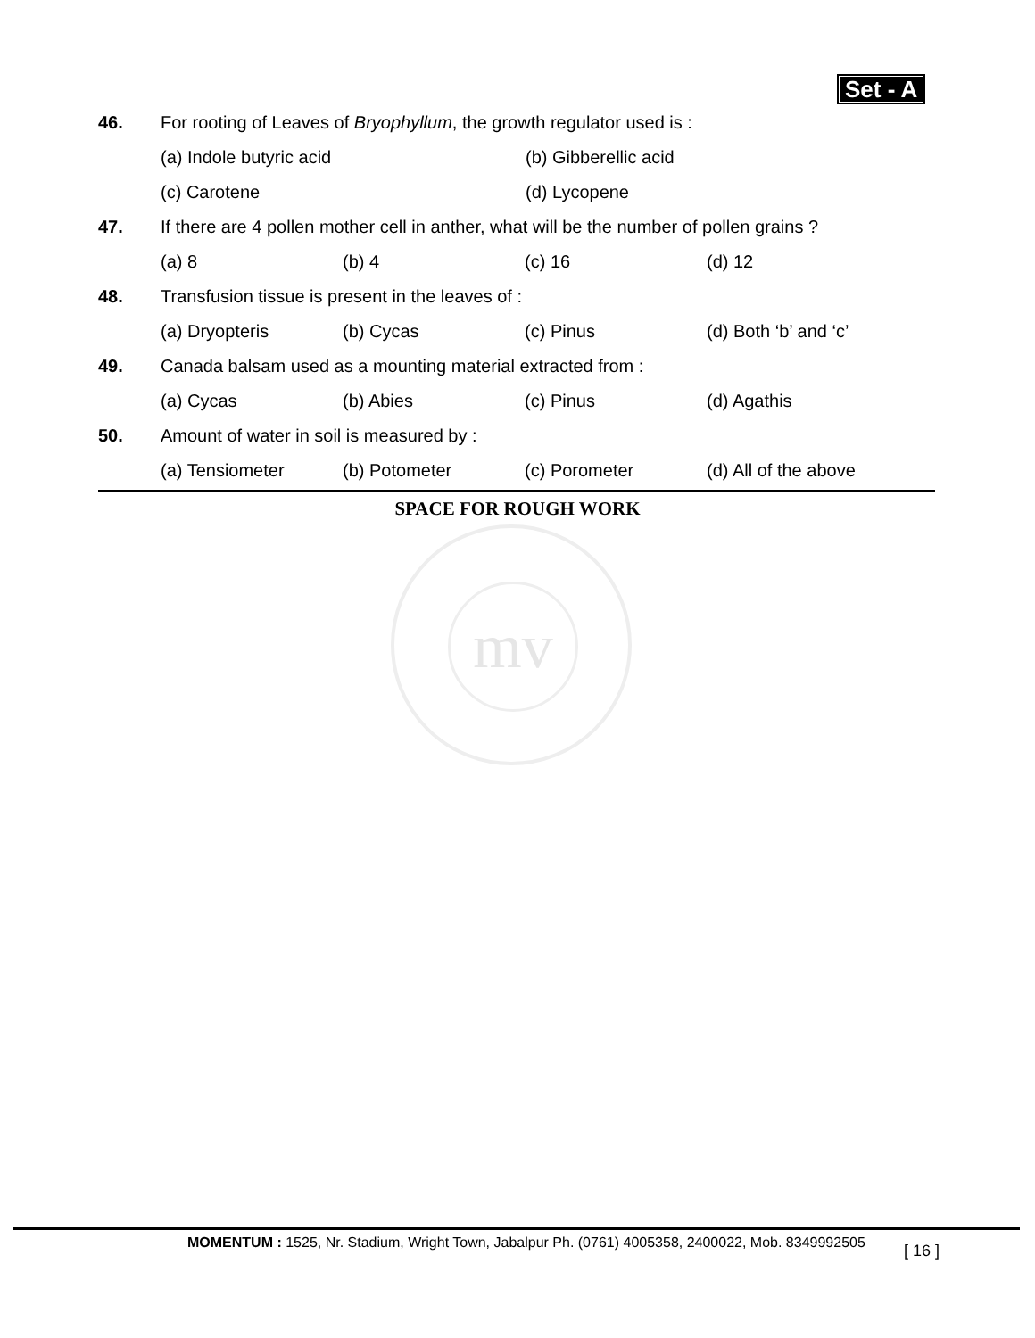Set - A
46. For rooting of Leaves of Bryophyllum, the growth regulator used is :
(a) Indole butyric acid (b) Gibberellic acid
(c) Carotene (d) Lycopene
47. If there are 4 pollen mother cell in anther, what will be the number of pollen grains ?
(a) 8 (b) 4 (c) 16 (d) 12
48. Transfusion tissue is present in the leaves of :
(a) Dryopteris (b) Cycas (c) Pinus (d) Both ‘b’ and ‘c’
49. Canada balsam used as a mounting material extracted from :
(a) Cycas (b) Abies (c) Pinus (d) Agathis
50. Amount of water in soil is measured by :
(a) Tensiometer (b) Potometer (c) Porometer (d) All of the above
SPACE FOR ROUGH WORK
mv
MOMENTUM : 1525, Nr. Stadium, Wright Town, Jabalpur Ph. (0761) 4005358, 2400022, Mob. 8349992505
[ 16 ]